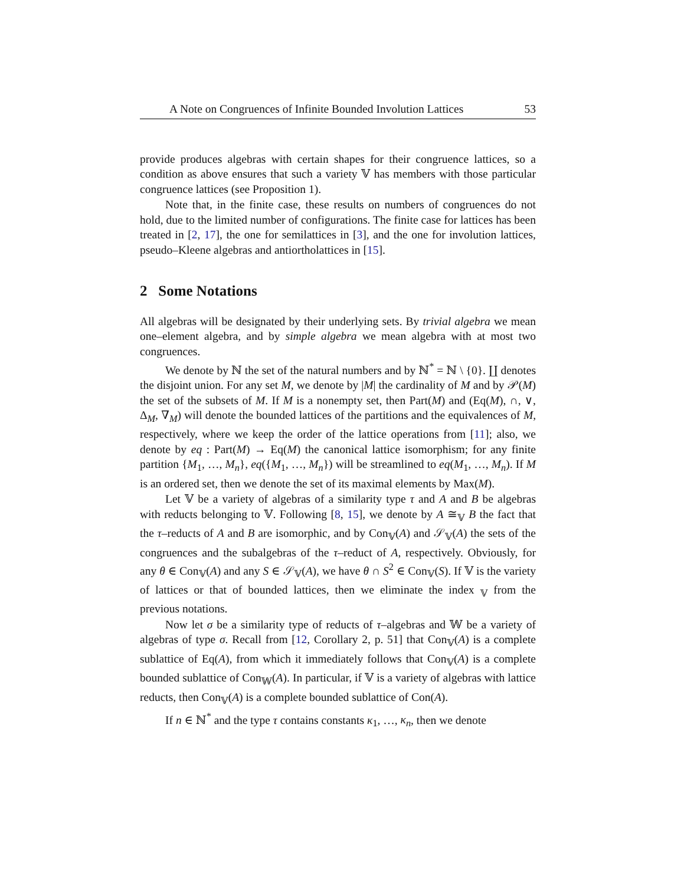A Note on Congruences of Infinite Bounded Involution Lattices 53
provide produces algebras with certain shapes for their congruence lattices, so a condition as above ensures that such a variety 𝕍 has members with those particular congruence lattices (see Proposition 1).
Note that, in the finite case, these results on numbers of congruences do not hold, due to the limited number of configurations. The finite case for lattices has been treated in [2, 17], the one for semilattices in [3], and the one for involution lattices, pseudo–Kleene algebras and antiortholattices in [15].
2 Some Notations
All algebras will be designated by their underlying sets. By trivial algebra we mean one–element algebra, and by simple algebra we mean algebra with at most two congruences.
We denote by ℕ the set of the natural numbers and by ℕ<sup>*</sup> = ℕ \ {0}. ∐ denotes the disjoint union. For any set M, we denote by |M| the cardinality of M and by 𝒫(M) the set of the subsets of M. If M is a nonempty set, then Part(M) and (Eq(M), ∩, ∨, Δ<sub>M</sub>, ∇<sub>M</sub>) will denote the bounded lattices of the partitions and the equivalences of M, respectively, where we keep the order of the lattice operations from [11]; also, we denote by eq : Part(M) → Eq(M) the canonical lattice isomorphism; for any finite partition {M<sub>1</sub>, …, M<sub>n</sub>}, eq({M<sub>1</sub>, …, M<sub>n</sub>}) will be streamlined to eq(M<sub>1</sub>, …, M<sub>n</sub>). If M is an ordered set, then we denote the set of its maximal elements by Max(M).
Let 𝕍 be a variety of algebras of a similarity type τ and A and B be algebras with reducts belonging to 𝕍. Following [8, 15], we denote by A ≅<sub>𝕍</sub> B the fact that the τ–reducts of A and B are isomorphic, and by Con<sub>𝕍</sub>(A) and 𝒮<sub>𝕍</sub>(A) the sets of the congruences and the subalgebras of the τ–reduct of A, respectively. Obviously, for any θ ∈ Con<sub>𝕍</sub>(A) and any S ∈ 𝒮<sub>𝕍</sub>(A), we have θ ∩ S<sup>2</sup> ∈ Con<sub>𝕍</sub>(S). If 𝕍 is the variety of lattices or that of bounded lattices, then we eliminate the index <sub>𝕍</sub> from the previous notations.
Now let σ be a similarity type of reducts of τ–algebras and 𝕎 be a variety of algebras of type σ. Recall from [12, Corollary 2, p. 51] that Con<sub>𝕍</sub>(A) is a complete sublattice of Eq(A), from which it immediately follows that Con<sub>𝕍</sub>(A) is a complete bounded sublattice of Con<sub>𝕎</sub>(A). In particular, if 𝕍 is a variety of algebras with lattice reducts, then Con<sub>𝕍</sub>(A) is a complete bounded sublattice of Con(A).
If n ∈ ℕ<sup>*</sup> and the type τ contains constants κ<sub>1</sub>, …, κ<sub>n</sub>, then we denote